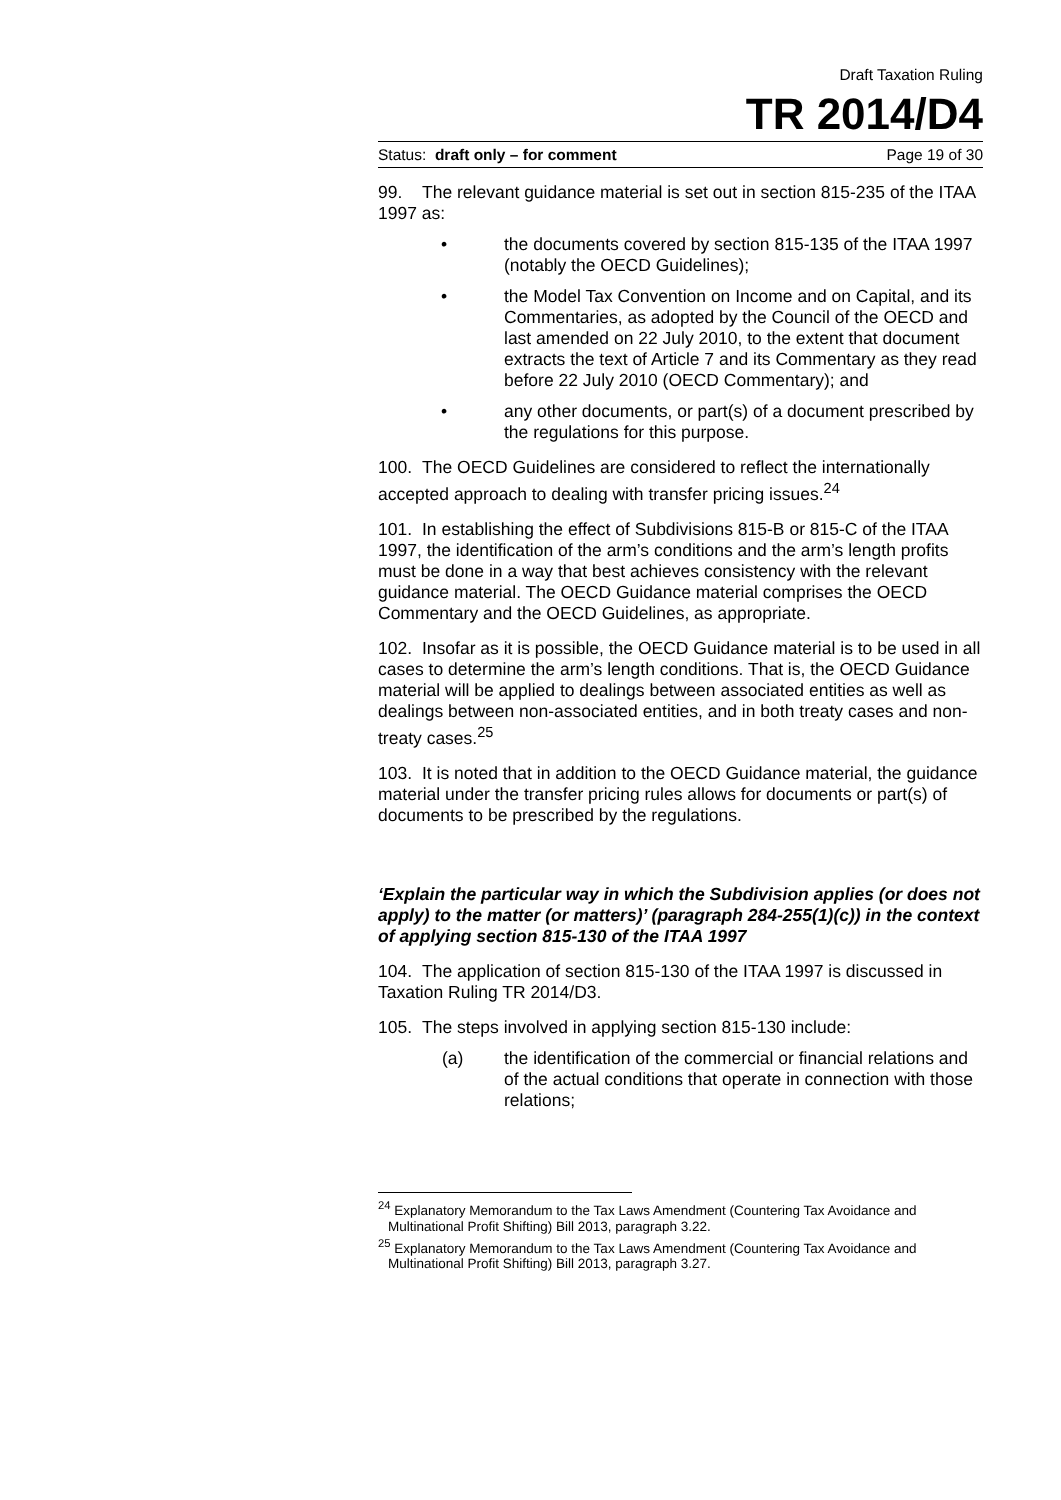Draft Taxation Ruling
TR 2014/D4
Status: draft only – for comment Page 19 of 30
99. The relevant guidance material is set out in section 815-235 of the ITAA 1997 as:
• the documents covered by section 815-135 of the ITAA 1997 (notably the OECD Guidelines);
• the Model Tax Convention on Income and on Capital, and its Commentaries, as adopted by the Council of the OECD and last amended on 22 July 2010, to the extent that document extracts the text of Article 7 and its Commentary as they read before 22 July 2010 (OECD Commentary); and
• any other documents, or part(s) of a document prescribed by the regulations for this purpose.
100. The OECD Guidelines are considered to reflect the internationally accepted approach to dealing with transfer pricing issues.<sup>24</sup>
101. In establishing the effect of Subdivisions 815-B or 815-C of the ITAA 1997, the identification of the arm’s conditions and the arm’s length profits must be done in a way that best achieves consistency with the relevant guidance material. The OECD Guidance material comprises the OECD Commentary and the OECD Guidelines, as appropriate.
102. Insofar as it is possible, the OECD Guidance material is to be used in all cases to determine the arm’s length conditions. That is, the OECD Guidance material will be applied to dealings between associated entities as well as dealings between non-associated entities, and in both treaty cases and non-treaty cases.<sup>25</sup>
103. It is noted that in addition to the OECD Guidance material, the guidance material under the transfer pricing rules allows for documents or part(s) of documents to be prescribed by the regulations.
‘Explain the particular way in which the Subdivision applies (or does not apply) to the matter (or matters)’ (paragraph 284-255(1)(c)) in the context of applying section 815-130 of the ITAA 1997
104. The application of section 815-130 of the ITAA 1997 is discussed in Taxation Ruling TR 2014/D3.
105. The steps involved in applying section 815-130 include:
(a) the identification of the commercial or financial relations and of the actual conditions that operate in connection with those relations;
<sup>24</sup> Explanatory Memorandum to the Tax Laws Amendment (Countering Tax Avoidance and Multinational Profit Shifting) Bill 2013, paragraph 3.22.
<sup>25</sup> Explanatory Memorandum to the Tax Laws Amendment (Countering Tax Avoidance and Multinational Profit Shifting) Bill 2013, paragraph 3.27.